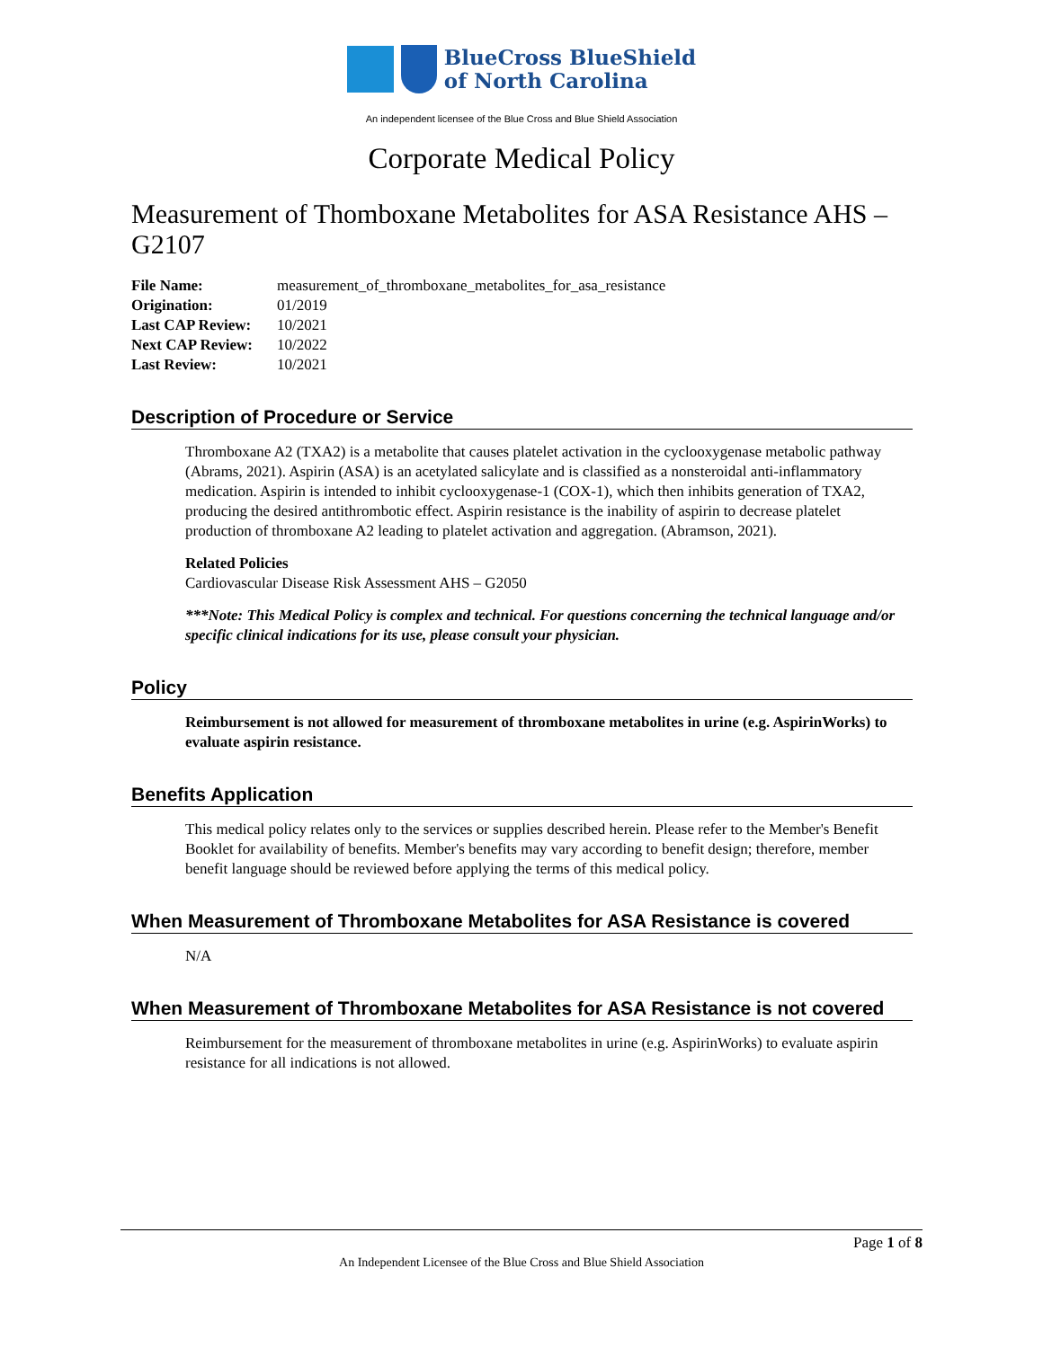BlueCross BlueShield
of North Carolina
An independent licensee of the Blue Cross and Blue Shield Association
Corporate Medical Policy
Measurement of Thomboxane Metabolites for ASA Resistance AHS – G2107
| File Name: | measurement_of_thromboxane_metabolites_for_asa_resistance |
| Origination: | 01/2019 |
| Last CAP Review: | 10/2021 |
| Next CAP Review: | 10/2022 |
| Last Review: | 10/2021 |
Description of Procedure or Service
Thromboxane A2 (TXA2) is a metabolite that causes platelet activation in the cyclooxygenase metabolic pathway (Abrams, 2021). Aspirin (ASA) is an acetylated salicylate and is classified as a nonsteroidal anti-inflammatory medication. Aspirin is intended to inhibit cyclooxygenase-1 (COX-1), which then inhibits generation of TXA2, producing the desired antithrombotic effect. Aspirin resistance is the inability of aspirin to decrease platelet production of thromboxane A2 leading to platelet activation and aggregation. (Abramson, 2021).
Related Policies
Cardiovascular Disease Risk Assessment AHS – G2050
***Note: This Medical Policy is complex and technical. For questions concerning the technical language and/or specific clinical indications for its use, please consult your physician.
Policy
Reimbursement is not allowed for measurement of thromboxane metabolites in urine (e.g. AspirinWorks) to evaluate aspirin resistance.
Benefits Application
This medical policy relates only to the services or supplies described herein. Please refer to the Member's Benefit Booklet for availability of benefits. Member's benefits may vary according to benefit design; therefore, member benefit language should be reviewed before applying the terms of this medical policy.
When Measurement of Thromboxane Metabolites for ASA Resistance is covered
N/A
When Measurement of Thromboxane Metabolites for ASA Resistance is not covered
Reimbursement for the measurement of thromboxane metabolites in urine (e.g. AspirinWorks) to evaluate aspirin resistance for all indications is not allowed.
Page 1 of 8
An Independent Licensee of the Blue Cross and Blue Shield Association